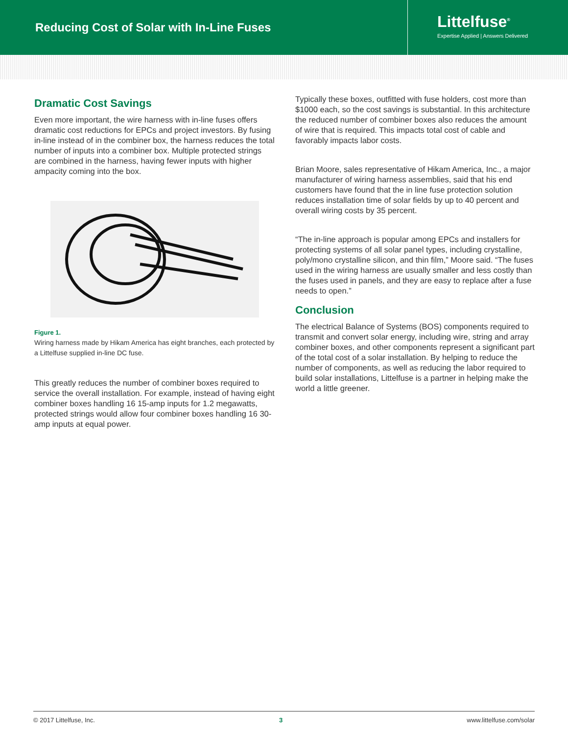Reducing Cost of Solar with In-Line Fuses
Littelfuse<sup>®</sup>
Expertise Applied | Answers Delivered
Dramatic Cost Savings
Even more important, the wire harness with in-line fuses offers dramatic cost reductions for EPCs and project investors. By fusing in-line instead of in the combiner box, the harness reduces the total number of inputs into a combiner box. Multiple protected strings are combined in the harness, having fewer inputs with higher ampacity coming into the box.
Figure 1.
Wiring harness made by Hikam America has eight branches, each protected by a Littelfuse supplied in-line DC fuse.
This greatly reduces the number of combiner boxes required to service the overall installation. For example, instead of having eight combiner boxes handling 16 15-amp inputs for 1.2 megawatts, protected strings would allow four combiner boxes handling 16 30-amp inputs at equal power.
Typically these boxes, outfitted with fuse holders, cost more than $1000 each, so the cost savings is substantial. In this architecture the reduced number of combiner boxes also reduces the amount of wire that is required. This impacts total cost of cable and favorably impacts labor costs.
Brian Moore, sales representative of Hikam America, Inc., a major manufacturer of wiring harness assemblies, said that his end customers have found that the in line fuse protection solution reduces installation time of solar fields by up to 40 percent and overall wiring costs by 35 percent.
“The in-line approach is popular among EPCs and installers for protecting systems of all solar panel types, including crystalline, poly/mono crystalline silicon, and thin film,” Moore said. “The fuses used in the wiring harness are usually smaller and less costly than the fuses used in panels, and they are easy to replace after a fuse needs to open.”
Conclusion
The electrical Balance of Systems (BOS) components required to transmit and convert solar energy, including wire, string and array combiner boxes, and other components represent a significant part of the total cost of a solar installation. By helping to reduce the number of components, as well as reducing the labor required to build solar installations, Littelfuse is a partner in helping make the world a little greener.
© 2017 Littelfuse, Inc. 3 www.littelfuse.com/solar